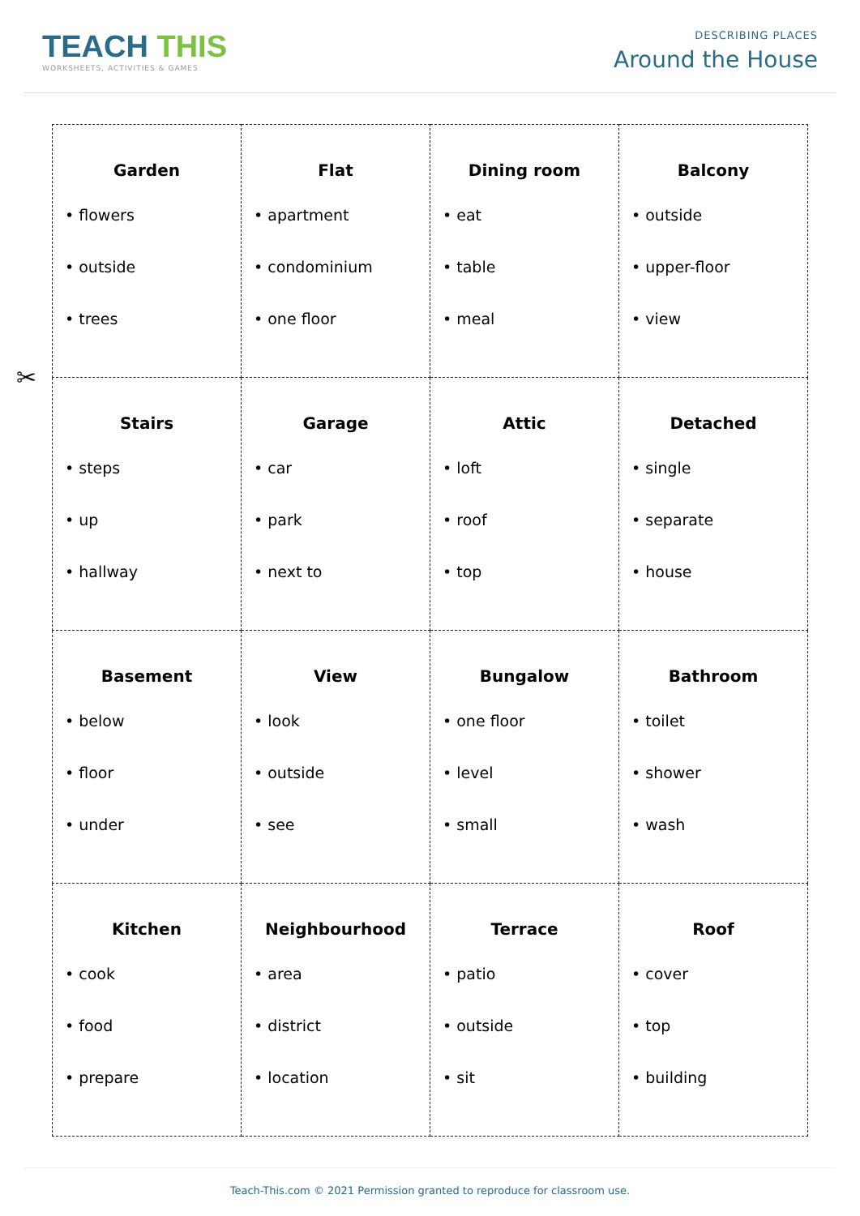TEACH THIS
WORKSHEETS, ACTIVITIES & GAMES
DESCRIBING PLACES
Around the House
✂
| Garden • flowers • outside • trees | Flat • apartment • condominium • one floor | Dining room • eat • table • meal | Balcony • outside • upper-floor • view |
| Stairs • steps • up • hallway | Garage • car • park • next to | Attic • loft • roof • top | Detached • single • separate • house |
| Basement • below • floor • under | View • look • outside • see | Bungalow • one floor • level • small | Bathroom • toilet • shower • wash |
| Kitchen • cook • food • prepare | Neighbourhood • area • district • location | Terrace • patio • outside • sit | Roof • cover • top • building |
Teach-This.com © 2021 Permission granted to reproduce for classroom use.